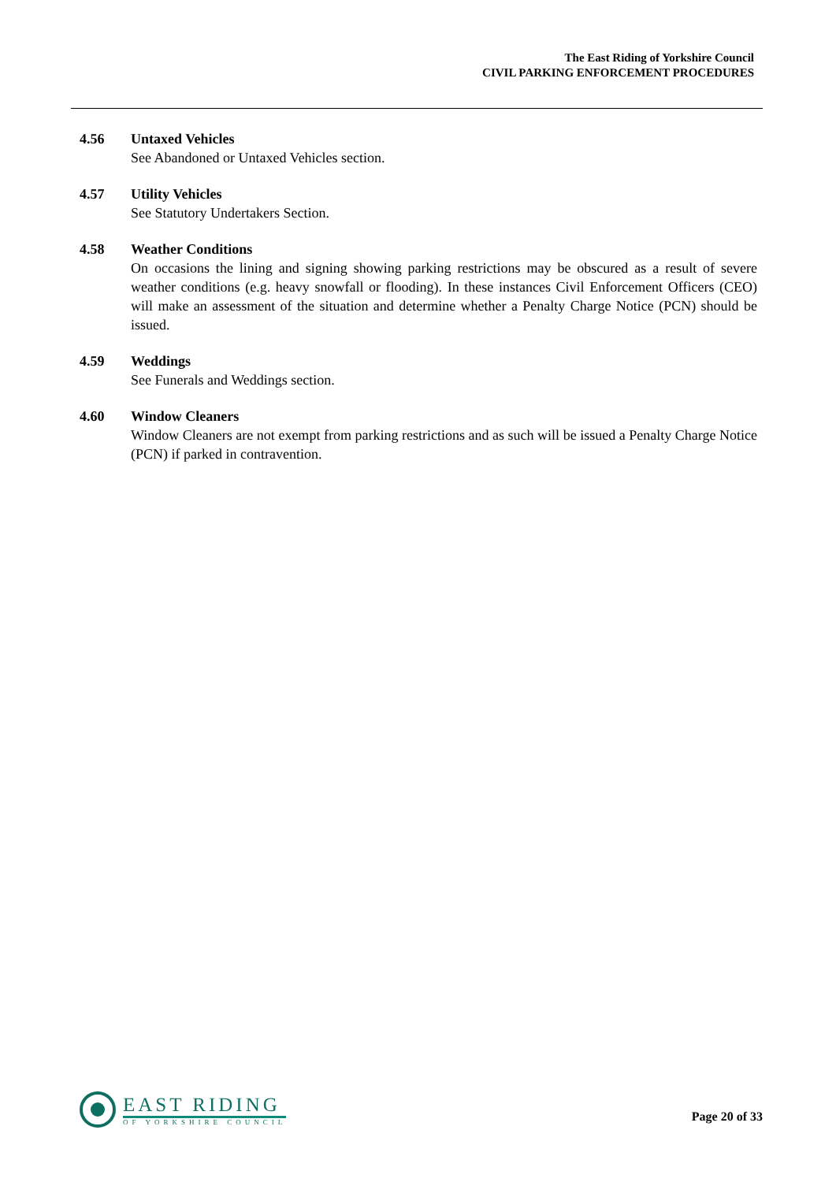The East Riding of Yorkshire Council
CIVIL PARKING ENFORCEMENT PROCEDURES
4.56 Untaxed Vehicles
See Abandoned or Untaxed Vehicles section.
4.57 Utility Vehicles
See Statutory Undertakers Section.
4.58 Weather Conditions
On occasions the lining and signing showing parking restrictions may be obscured as a result of severe weather conditions (e.g. heavy snowfall or flooding). In these instances Civil Enforcement Officers (CEO) will make an assessment of the situation and determine whether a Penalty Charge Notice (PCN) should be issued.
4.59 Weddings
See Funerals and Weddings section.
4.60 Window Cleaners
Window Cleaners are not exempt from parking restrictions and as such will be issued a Penalty Charge Notice (PCN) if parked in contravention.
EAST RIDING
OF YORKSHIRE COUNCIL
Page 20 of 33